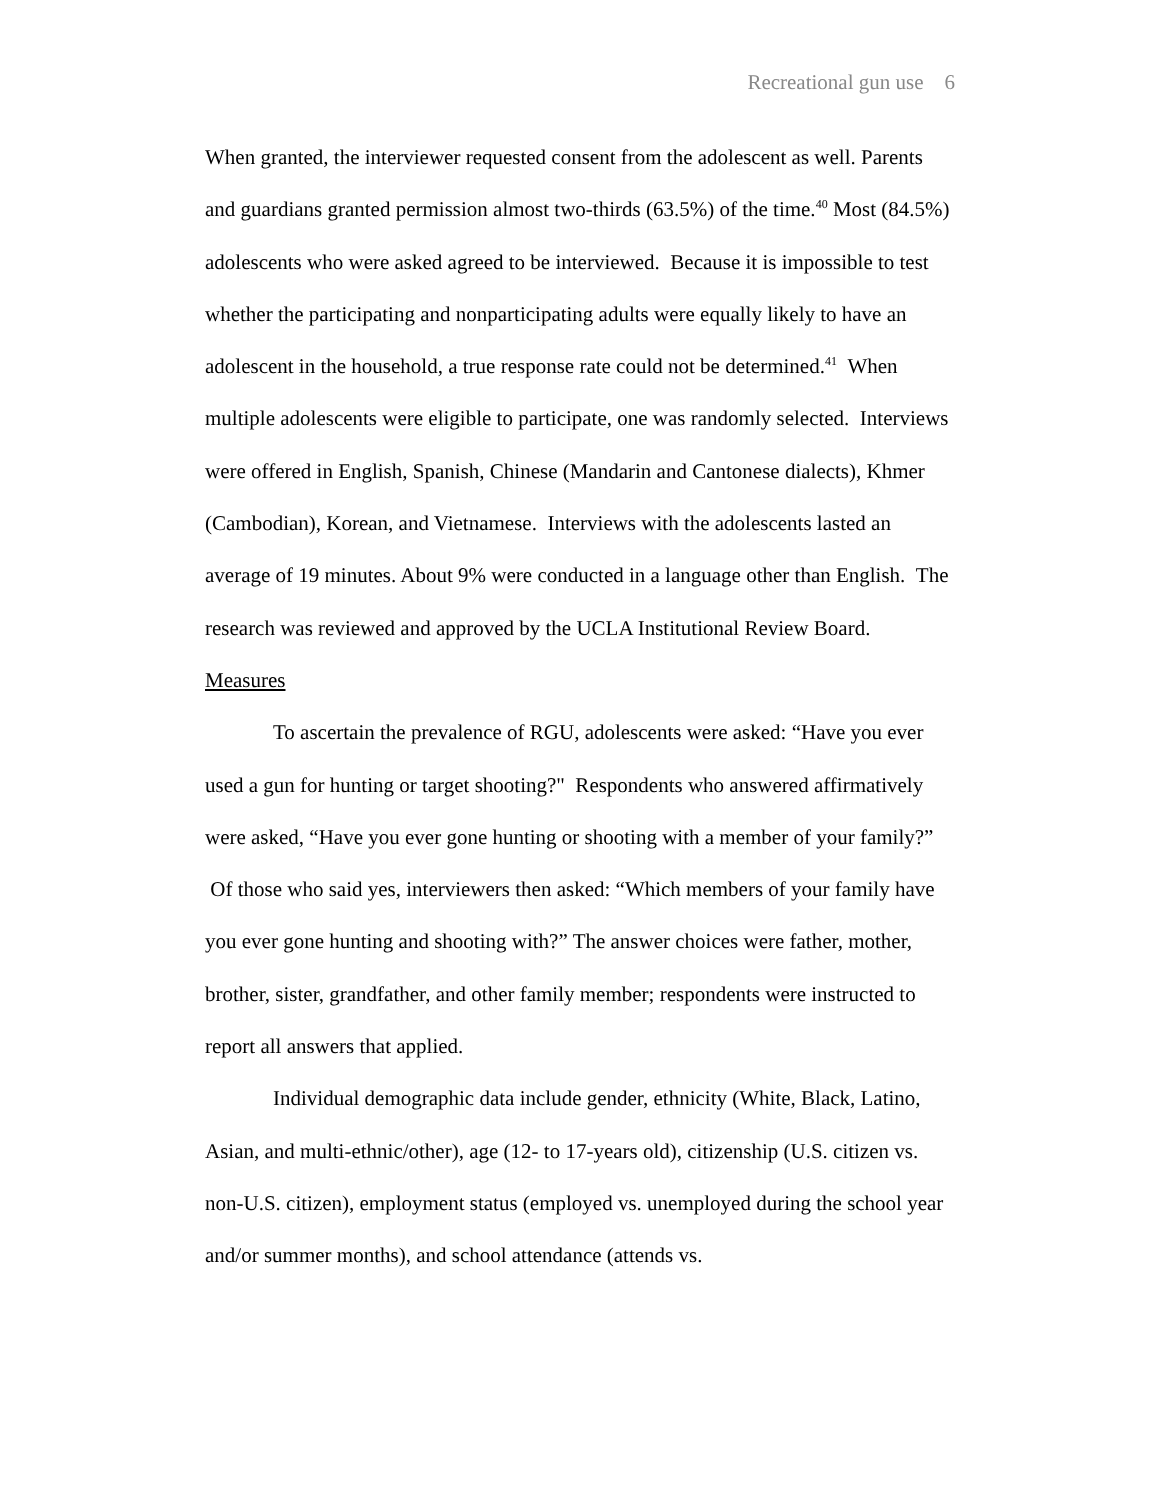Recreational gun use 6
When granted, the interviewer requested consent from the adolescent as well. Parents and guardians granted permission almost two-thirds (63.5%) of the time.<sup>40</sup> Most (84.5%) adolescents who were asked agreed to be interviewed. Because it is impossible to test whether the participating and nonparticipating adults were equally likely to have an adolescent in the household, a true response rate could not be determined.<sup>41</sup> When multiple adolescents were eligible to participate, one was randomly selected. Interviews were offered in English, Spanish, Chinese (Mandarin and Cantonese dialects), Khmer (Cambodian), Korean, and Vietnamese. Interviews with the adolescents lasted an average of 19 minutes. About 9% were conducted in a language other than English. The research was reviewed and approved by the UCLA Institutional Review Board.
Measures
To ascertain the prevalence of RGU, adolescents were asked: “Have you ever used a gun for hunting or target shooting?" Respondents who answered affirmatively were asked, “Have you ever gone hunting or shooting with a member of your family?” Of those who said yes, interviewers then asked: “Which members of your family have you ever gone hunting and shooting with?” The answer choices were father, mother, brother, sister, grandfather, and other family member; respondents were instructed to report all answers that applied.
Individual demographic data include gender, ethnicity (White, Black, Latino, Asian, and multi-ethnic/other), age (12- to 17-years old), citizenship (U.S. citizen vs. non-U.S. citizen), employment status (employed vs. unemployed during the school year and/or summer months), and school attendance (attends vs.